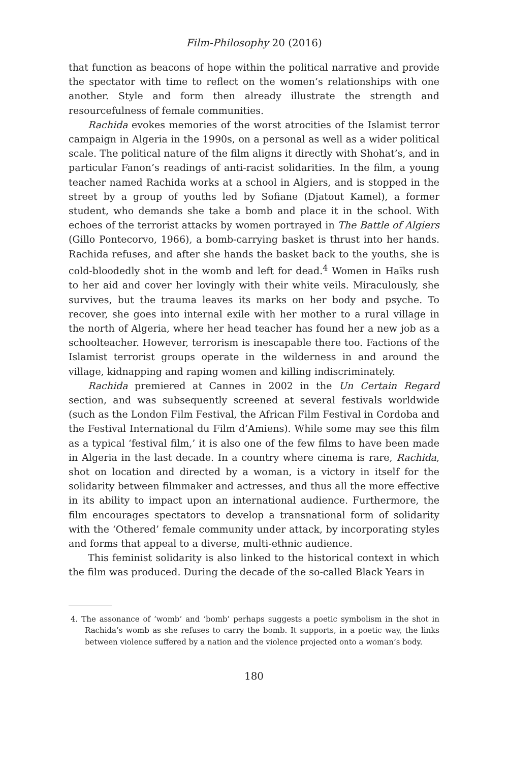Film-Philosophy 20 (2016)
that function as beacons of hope within the political narrative and provide the spectator with time to reflect on the women’s relationships with one another. Style and form then already illustrate the strength and resourcefulness of female communities.
Rachida evokes memories of the worst atrocities of the Islamist terror campaign in Algeria in the 1990s, on a personal as well as a wider political scale. The political nature of the film aligns it directly with Shohat’s, and in particular Fanon’s readings of anti-racist solidarities. In the film, a young teacher named Rachida works at a school in Algiers, and is stopped in the street by a group of youths led by Sofiane (Djatout Kamel), a former student, who demands she take a bomb and place it in the school. With echoes of the terrorist attacks by women portrayed in The Battle of Algiers (Gillo Pontecorvo, 1966), a bomb-carrying basket is thrust into her hands. Rachida refuses, and after she hands the basket back to the youths, she is cold-bloodedly shot in the womb and left for dead.<sup>4</sup> Women in Haïks rush to her aid and cover her lovingly with their white veils. Miraculously, she survives, but the trauma leaves its marks on her body and psyche. To recover, she goes into internal exile with her mother to a rural village in the north of Algeria, where her head teacher has found her a new job as a schoolteacher. However, terrorism is inescapable there too. Factions of the Islamist terrorist groups operate in the wilderness in and around the village, kidnapping and raping women and killing indiscriminately.
Rachida premiered at Cannes in 2002 in the Un Certain Regard section, and was subsequently screened at several festivals worldwide (such as the London Film Festival, the African Film Festival in Cordoba and the Festival International du Film d’Amiens). While some may see this film as a typical ‘festival film,’ it is also one of the few films to have been made in Algeria in the last decade. In a country where cinema is rare, Rachida, shot on location and directed by a woman, is a victory in itself for the solidarity between filmmaker and actresses, and thus all the more effective in its ability to impact upon an international audience. Furthermore, the film encourages spectators to develop a transnational form of solidarity with the ‘Othered’ female community under attack, by incorporating styles and forms that appeal to a diverse, multi-ethnic audience.
This feminist solidarity is also linked to the historical context in which the film was produced. During the decade of the so-called Black Years in
4. The assonance of ‘womb’ and ‘bomb’ perhaps suggests a poetic symbolism in the shot in Rachida’s womb as she refuses to carry the bomb. It supports, in a poetic way, the links between violence suffered by a nation and the violence projected onto a woman’s body.
180